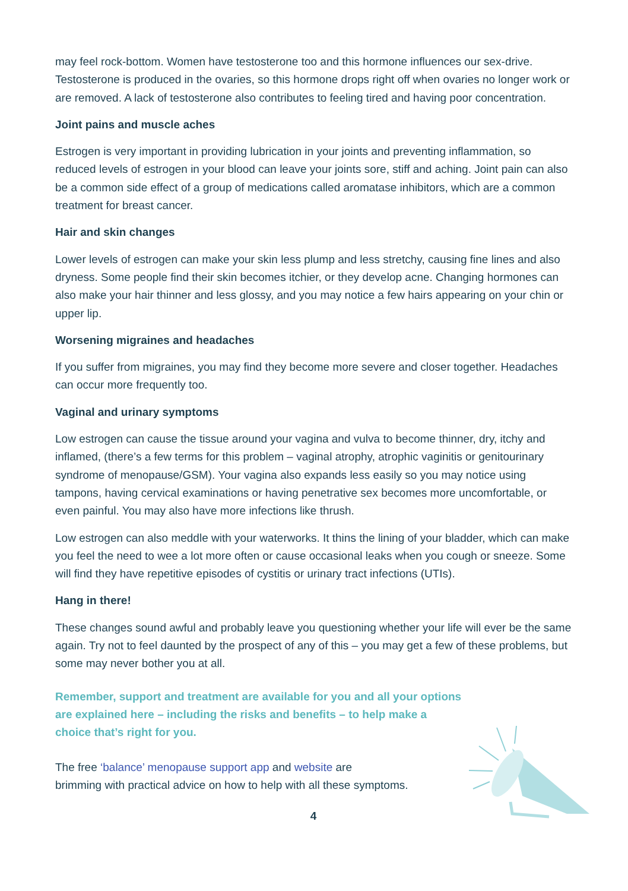may feel rock-bottom. Women have testosterone too and this hormone influences our sex-drive. Testosterone is produced in the ovaries, so this hormone drops right off when ovaries no longer work or are removed. A lack of testosterone also contributes to feeling tired and having poor concentration.
Joint pains and muscle aches
Estrogen is very important in providing lubrication in your joints and preventing inflammation, so reduced levels of estrogen in your blood can leave your joints sore, stiff and aching. Joint pain can also be a common side effect of a group of medications called aromatase inhibitors, which are a common treatment for breast cancer.
Hair and skin changes
Lower levels of estrogen can make your skin less plump and less stretchy, causing fine lines and also dryness. Some people find their skin becomes itchier, or they develop acne. Changing hormones can also make your hair thinner and less glossy, and you may notice a few hairs appearing on your chin or upper lip.
Worsening migraines and headaches
If you suffer from migraines, you may find they become more severe and closer together. Headaches can occur more frequently too.
Vaginal and urinary symptoms
Low estrogen can cause the tissue around your vagina and vulva to become thinner, dry, itchy and inflamed, (there’s a few terms for this problem – vaginal atrophy, atrophic vaginitis or genitourinary syndrome of menopause/GSM). Your vagina also expands less easily so you may notice using tampons, having cervical examinations or having penetrative sex becomes more uncomfortable, or even painful. You may also have more infections like thrush.
Low estrogen can also meddle with your waterworks. It thins the lining of your bladder, which can make you feel the need to wee a lot more often or cause occasional leaks when you cough or sneeze. Some will find they have repetitive episodes of cystitis or urinary tract infections (UTIs).
Hang in there!
These changes sound awful and probably leave you questioning whether your life will ever be the same again. Try not to feel daunted by the prospect of any of this – you may get a few of these problems, but some may never bother you at all.
Remember, support and treatment are available for you and all your options are explained here – including the risks and benefits – to help make a choice that’s right for you.
The free ‘balance’ menopause support app and website are
brimming with practical advice on how to help with all these symptoms.
4